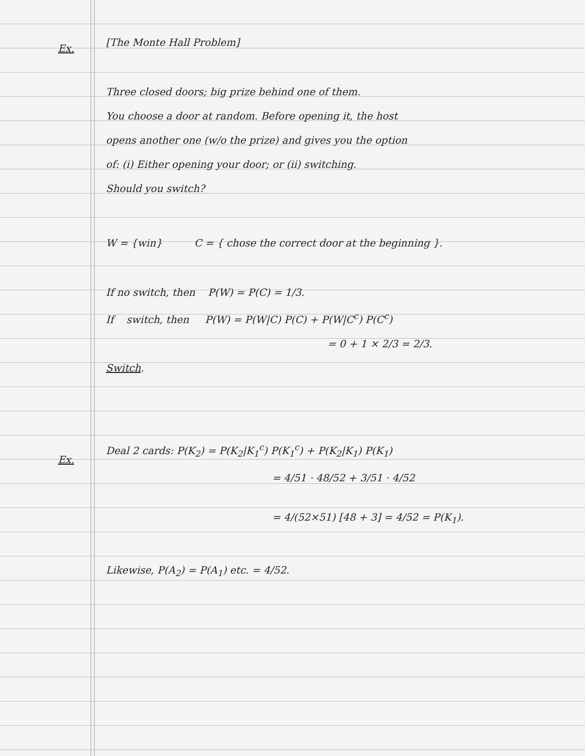Ex.
[The Monte Hall Problem]
Three closed doors; big prize behind one of them.
You choose a door at random. Before opening it, the host
opens another one (w/o the prize) and gives you the option
of: (i) Either opening your door; or (ii) switching.
Should you switch?
W = {win} C = { chose the correct door at the beginning }.
If no switch, then P(W) = P(C) = 1/3.
If switch, then P(W) = P(W|C) P(C) + P(W|C<sup>c</sup>) P(C<sup>c</sup>)
= 0 + 1 × 2/3 = 2/3.
Switch.
Ex.
Deal 2 cards: P(K<sub>2</sub>) = P(K<sub>2</sub>|K<sub>1</sub><sup>c</sup>) P(K<sub>1</sub><sup>c</sup>) + P(K<sub>2</sub>|K<sub>1</sub>) P(K<sub>1</sub>)
= 4/51 · 48/52 + 3/51 · 4/52
= 4/(52×51) [48 + 3] = 4/52 = P(K<sub>1</sub>).
Likewise, P(A<sub>2</sub>) = P(A<sub>1</sub>) etc. = 4/52.